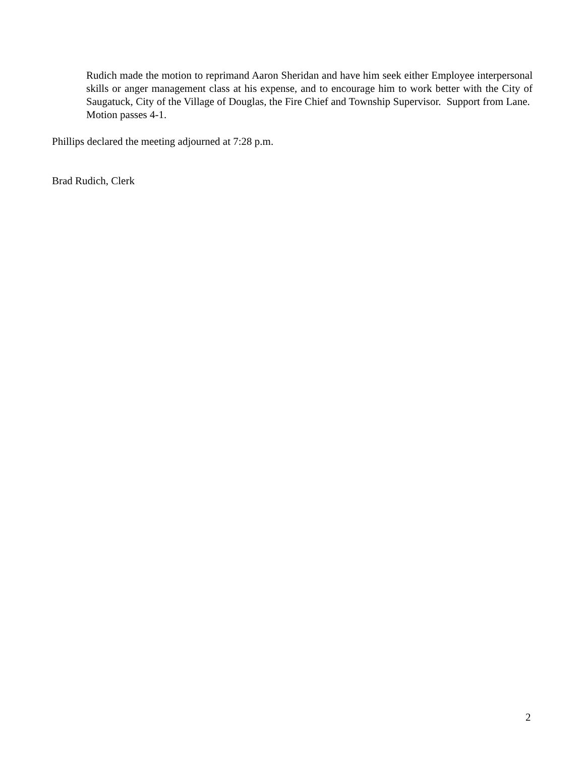Rudich made the motion to reprimand Aaron Sheridan and have him seek either Employee interpersonal skills or anger management class at his expense, and to encourage him to work better with the City of Saugatuck, City of the Village of Douglas, the Fire Chief and Township Supervisor. Support from Lane. Motion passes 4-1.
Phillips declared the meeting adjourned at 7:28 p.m.
Brad Rudich, Clerk
2